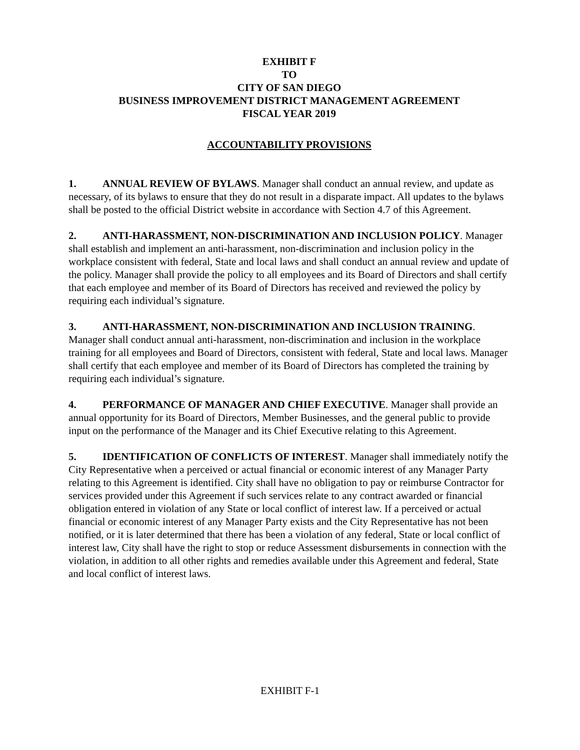EXHIBIT F
TO
CITY OF SAN DIEGO
BUSINESS IMPROVEMENT DISTRICT MANAGEMENT AGREEMENT
FISCAL YEAR 2019
ACCOUNTABILITY PROVISIONS
1. ANNUAL REVIEW OF BYLAWS. Manager shall conduct an annual review, and update as necessary, of its bylaws to ensure that they do not result in a disparate impact. All updates to the bylaws shall be posted to the official District website in accordance with Section 4.7 of this Agreement.
2. ANTI-HARASSMENT, NON-DISCRIMINATION AND INCLUSION POLICY. Manager shall establish and implement an anti-harassment, non-discrimination and inclusion policy in the workplace consistent with federal, State and local laws and shall conduct an annual review and update of the policy. Manager shall provide the policy to all employees and its Board of Directors and shall certify that each employee and member of its Board of Directors has received and reviewed the policy by requiring each individual’s signature.
3. ANTI-HARASSMENT, NON-DISCRIMINATION AND INCLUSION TRAINING. Manager shall conduct annual anti-harassment, non-discrimination and inclusion in the workplace training for all employees and Board of Directors, consistent with federal, State and local laws. Manager shall certify that each employee and member of its Board of Directors has completed the training by requiring each individual’s signature.
4. PERFORMANCE OF MANAGER AND CHIEF EXECUTIVE. Manager shall provide an annual opportunity for its Board of Directors, Member Businesses, and the general public to provide input on the performance of the Manager and its Chief Executive relating to this Agreement.
5. IDENTIFICATION OF CONFLICTS OF INTEREST. Manager shall immediately notify the City Representative when a perceived or actual financial or economic interest of any Manager Party relating to this Agreement is identified. City shall have no obligation to pay or reimburse Contractor for services provided under this Agreement if such services relate to any contract awarded or financial obligation entered in violation of any State or local conflict of interest law. If a perceived or actual financial or economic interest of any Manager Party exists and the City Representative has not been notified, or it is later determined that there has been a violation of any federal, State or local conflict of interest law, City shall have the right to stop or reduce Assessment disbursements in connection with the violation, in addition to all other rights and remedies available under this Agreement and federal, State and local conflict of interest laws.
EXHIBIT F-1